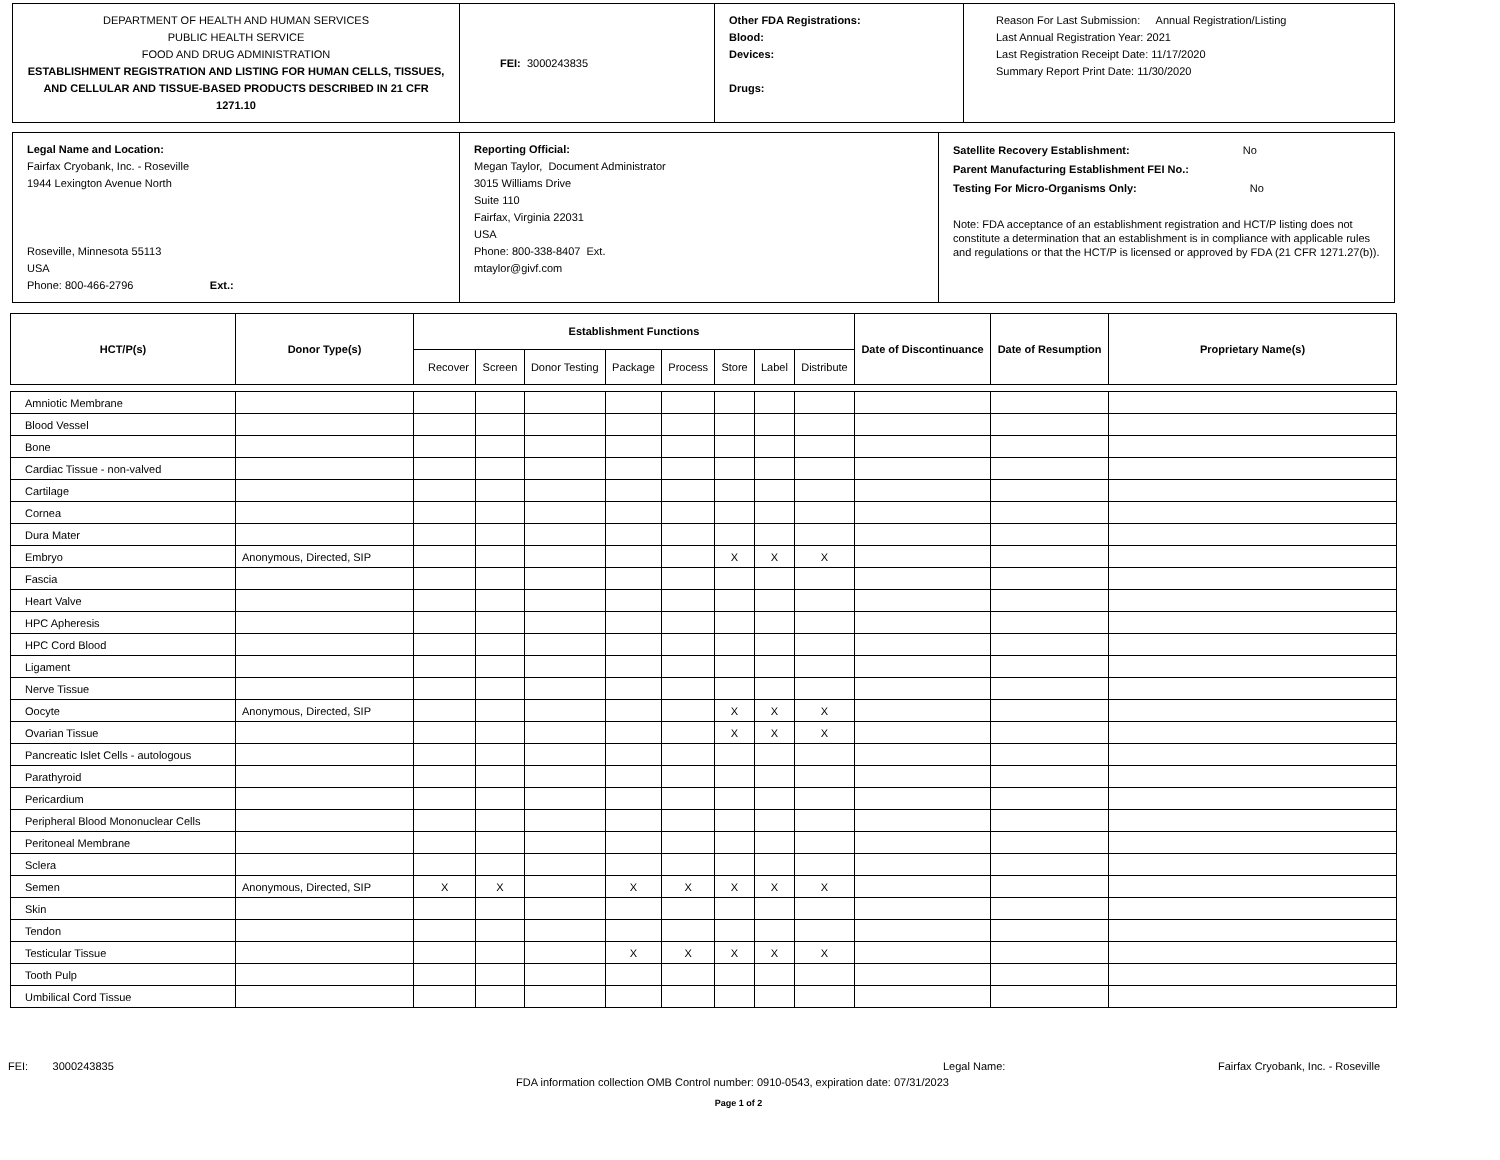| DEPARTMENT OF HEALTH AND HUMAN SERVICES PUBLIC HEALTH SERVICE FOOD AND DRUG ADMINISTRATION ESTABLISHMENT REGISTRATION AND LISTING FOR HUMAN CELLS, TISSUES, AND CELLULAR AND TISSUE-BASED PRODUCTS DESCRIBED IN 21 CFR 1271.10 | FEI: 3000243835 | Other FDA Registrations: Blood: Devices: Drugs: | Reason For Last Submission: Annual Registration/Listing Last Annual Registration Year: 2021 Last Registration Receipt Date: 11/17/2020 Summary Report Print Date: 11/30/2020 |
| Legal Name and Location: Fairfax Cryobank, Inc. - Roseville 1944 Lexington Avenue North Roseville, Minnesota 55113 USA Phone: 800-466-2796 Ext.: | Reporting Official: Megan Taylor, Document Administrator 3015 Williams Drive Suite 110 Fairfax, Virginia 22031 USA Phone: 800-338-8407 Ext. mtaylor@givf.com | Satellite Recovery Establishment: No Parent Manufacturing Establishment FEI No.: Testing For Micro-Organisms Only: No Note: FDA acceptance of an establishment registration and HCT/P listing does not constitute a determination that an establishment is in compliance with applicable rules and regulations or that the HCT/P is licensed or approved by FDA (21 CFR 1271.27(b)). |
| HCT/P(s) | Donor Type(s) | Establishment Functions | | | | | | | | Date of Discontinuance | Date of Resumption | Proprietary Name(s) |
| --- | --- | --- | --- | --- | --- | --- | --- | --- | --- | --- | --- | --- |
| | | Recover | Screen | Donor Testing | Package | Process | Store | Label | Distribute | | | |
| Amniotic Membrane | | | | | | | | | | | | |
| Blood Vessel | | | | | | | | | | | | |
| Bone | | | | | | | | | | | | |
| Cardiac Tissue - non-valved | | | | | | | | | | | | |
| Cartilage | | | | | | | | | | | | |
| Cornea | | | | | | | | | | | | |
| Dura Mater | | | | | | | | | | | | |
| Embryo | Anonymous, Directed, SIP | | | | | | X | X | X | | | |
| Fascia | | | | | | | | | | | | |
| Heart Valve | | | | | | | | | | | | |
| HPC Apheresis | | | | | | | | | | | | |
| HPC Cord Blood | | | | | | | | | | | | |
| Ligament | | | | | | | | | | | | |
| Nerve Tissue | | | | | | | | | | | | |
| Oocyte | Anonymous, Directed, SIP | | | | | | X | X | X | | | |
| Ovarian Tissue | | | | | | | X | X | X | | | |
| Pancreatic Islet Cells - autologous | | | | | | | | | | | | |
| Parathyroid | | | | | | | | | | | | |
| Pericardium | | | | | | | | | | | | |
| Peripheral Blood Mononuclear Cells | | | | | | | | | | | | |
| Peritoneal Membrane | | | | | | | | | | | | |
| Sclera | | | | | | | | | | | | |
| Semen | Anonymous, Directed, SIP | X | X | | X | X | X | X | X | | | |
| Skin | | | | | | | | | | | | |
| Tendon | | | | | | | | | | | | |
| Testicular Tissue | | | | | X | X | X | X | X | | | |
| Tooth Pulp | | | | | | | | | | | | |
| Umbilical Cord Tissue | | | | | | | | | | | | |
FEI: 3000243835 Legal Name: Fairfax Cryobank, Inc. - Roseville
FDA information collection OMB Control number: 0910-0543, expiration date: 07/31/2023
Page 1 of 2